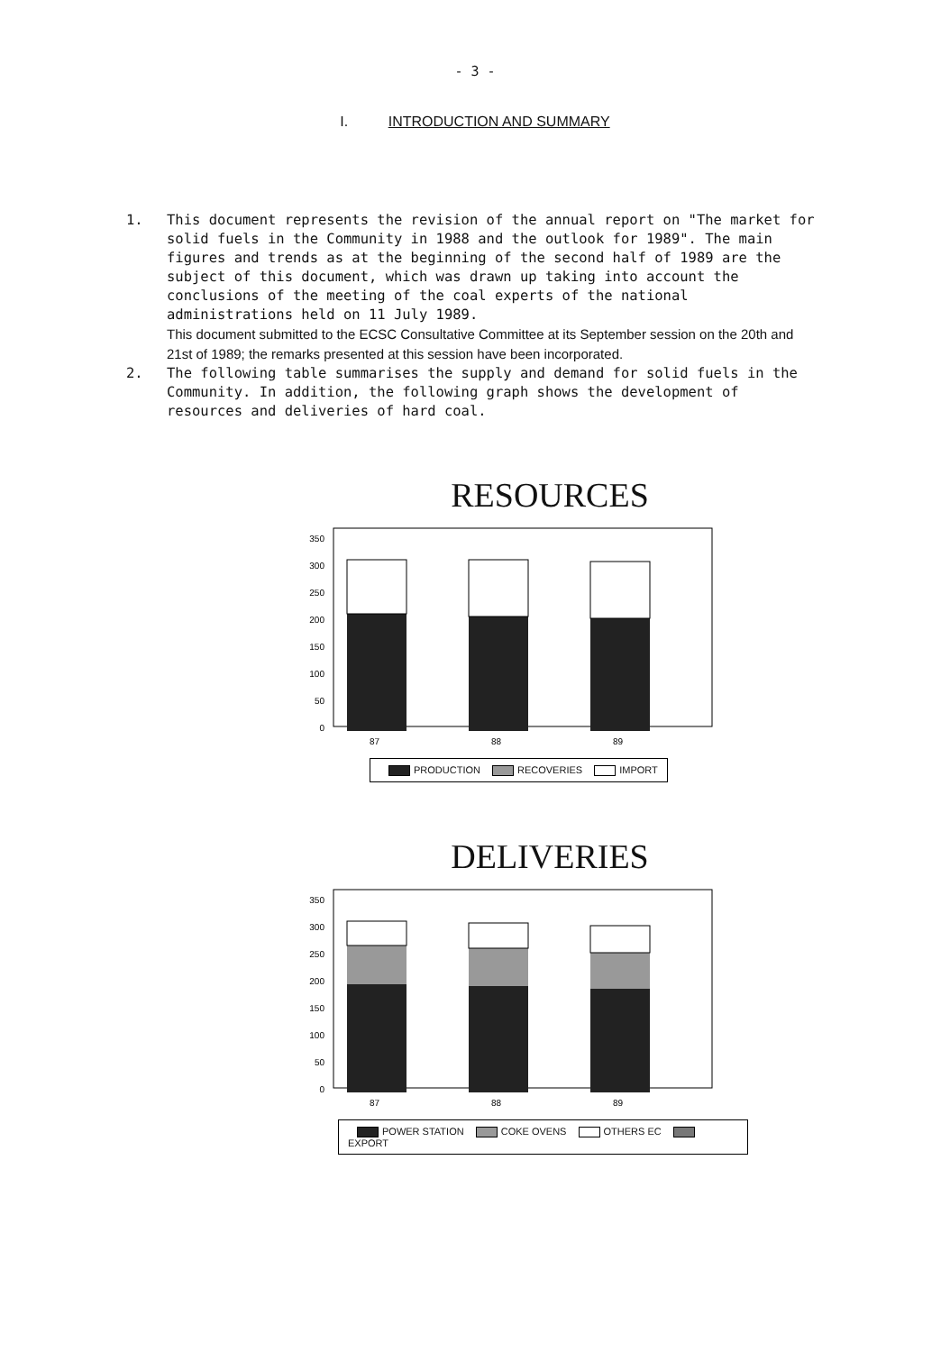- 3 -
I. INTRODUCTION AND SUMMARY
1. This document represents the revision of the annual report on "The market for solid fuels in the Community in 1988 and the outlook for 1989". The main figures and trends as at the beginning of the second half of 1989 are the subject of this document, which was drawn up taking into account the conclusions of the meeting of the coal experts of the national administrations held on 11 July 1989.
This document submitted to the ECSC Consultative Committee at its September session on the 20th and 21st of 1989; the remarks presented at this session have been incorporated.
2. The following table summarises the supply and demand for solid fuels in the Community. In addition, the following graph shows the development of resources and deliveries of hard coal.
RESOURCES
0
50
100
150
200
250
300
350
87
88
89
PRODUCTION RECOVERIES IMPORT
DELIVERIES
0
50
100
150
200
250
300
350
87
88
89
POWER STATION COKE OVENS OTHERS EC EXPORT